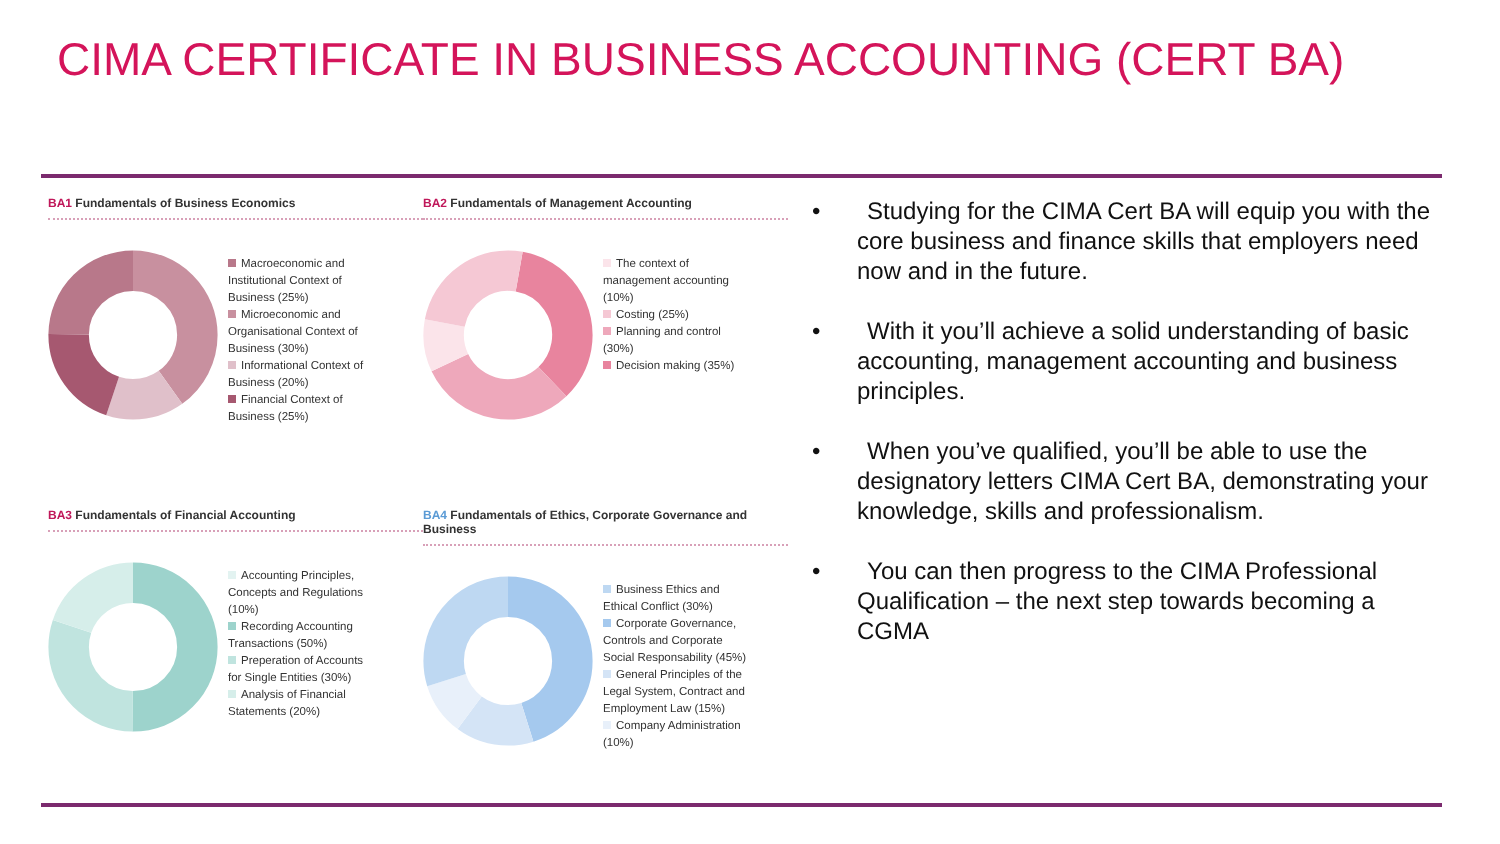CIMA CERTIFICATE IN BUSINESS ACCOUNTING (CERT BA)
BA1 Fundamentals of Business Economics
Macroeconomic and Institutional Context of Business (25%)
Microeconomic and Organisational Context of Business (30%)
Informational Context of Business (20%)
Financial Context of Business (25%)
BA2 Fundamentals of Management Accounting
The context of management accounting (10%)
Costing (25%)
Planning and control (30%)
Decision making (35%)
BA3 Fundamentals of Financial Accounting
Accounting Principles, Concepts and Regulations (10%)
Recording Accounting Transactions (50%)
Preperation of Accounts for Single Entities (30%)
Analysis of Financial Statements (20%)
BA4 Fundamentals of Ethics, Corporate Governance and Business
Business Ethics and Ethical Conflict (30%)
Corporate Governance, Controls and Corporate Social Responsability (45%)
General Principles of the Legal System, Contract and Employment Law (15%)
Company Administration (10%)
• Studying for the CIMA Cert BA will equip you with the core business and finance skills that employers need now and in the future.
• With it you’ll achieve a solid understanding of basic accounting, management accounting and business principles.
• When you’ve qualified, you’ll be able to use the designatory letters CIMA Cert BA, demonstrating your knowledge, skills and professionalism.
• You can then progress to the CIMA Professional Qualification – the next step towards becoming a CGMA